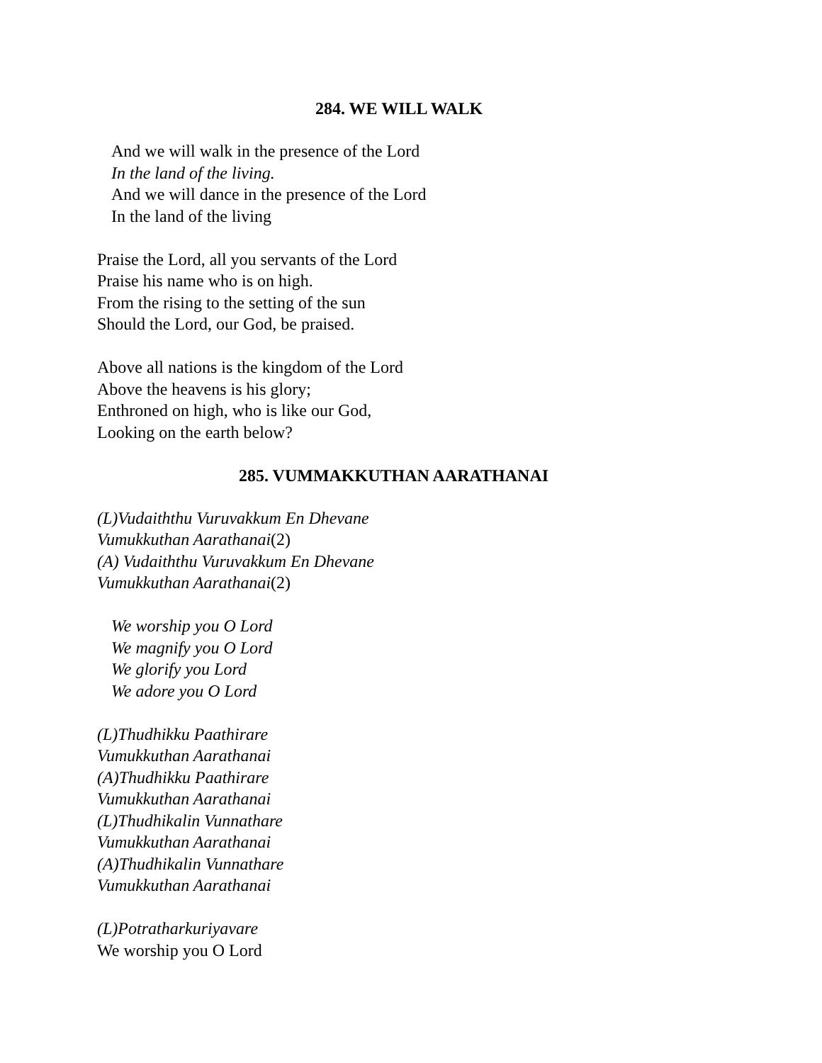284. WE WILL WALK
And we will walk in the presence of the Lord
In the land of the living.
And we will dance in the presence of the Lord
In the land of the living
Praise the Lord, all you servants of the Lord
Praise his name who is on high.
From the rising to the setting of the sun
Should the Lord, our God, be praised.
Above all nations is the kingdom of the Lord
Above the heavens is his glory;
Enthroned on high, who is like our God,
Looking on the earth below?
285. VUMMAKKUTHAN AARATHANAI
(L)Vudaiththu Vuruvakkum En Dhevane
Vumukkuthan Aarathanai(2)
(A) Vudaiththu Vuruvakkum En Dhevane
Vumukkuthan Aarathanai(2)
We worship you O Lord
We magnify you O Lord
We glorify you Lord
We adore you O Lord
(L)Thudhikku Paathirare
Vumukkuthan Aarathanai
(A)Thudhikku Paathirare
Vumukkuthan Aarathanai
(L)Thudhikalin Vunnathare
Vumukkuthan Aarathanai
(A)Thudhikalin Vunnathare
Vumukkuthan Aarathanai
(L)Potratharkuriyavare
We worship you O Lord